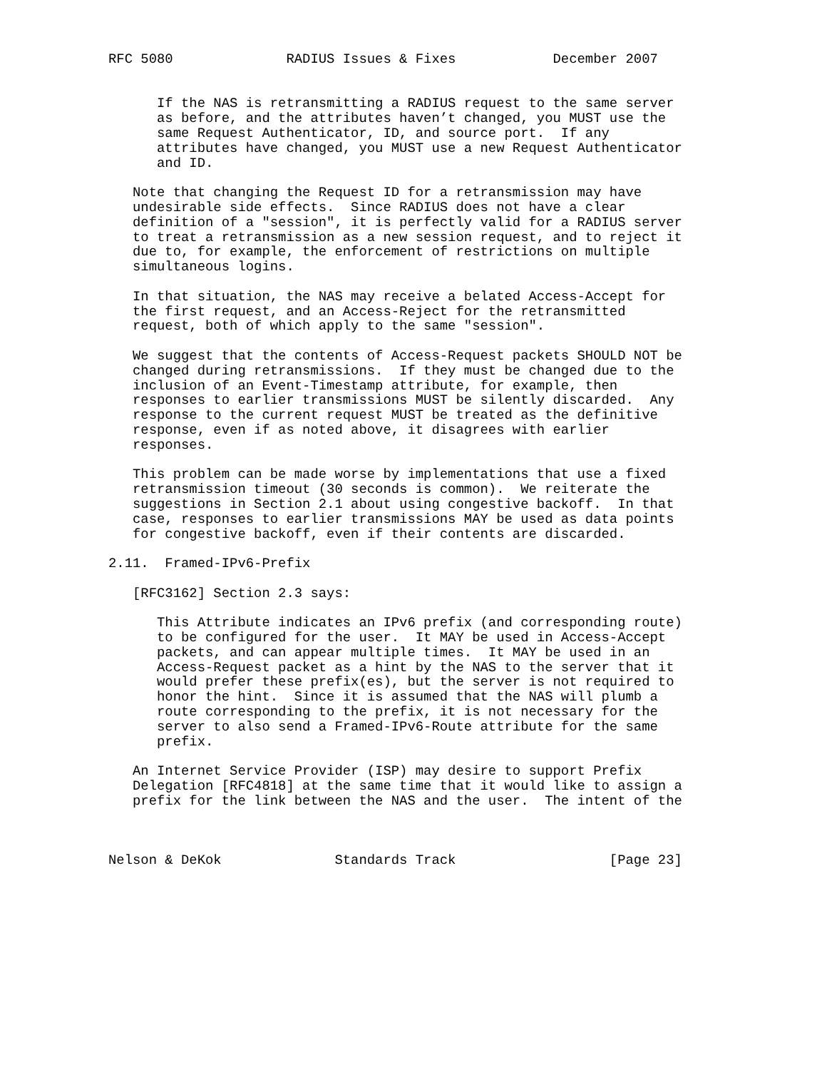RFC 5080              RADIUS Issues & Fixes            December 2007


      If the NAS is retransmitting a RADIUS request to the same server
      as before, and the attributes haven’t changed, you MUST use the
      same Request Authenticator, ID, and source port.  If any
      attributes have changed, you MUST use a new Request Authenticator
      and ID.

   Note that changing the Request ID for a retransmission may have
   undesirable side effects.  Since RADIUS does not have a clear
   definition of a "session", it is perfectly valid for a RADIUS server
   to treat a retransmission as a new session request, and to reject it
   due to, for example, the enforcement of restrictions on multiple
   simultaneous logins.

   In that situation, the NAS may receive a belated Access-Accept for
   the first request, and an Access-Reject for the retransmitted
   request, both of which apply to the same "session".

   We suggest that the contents of Access-Request packets SHOULD NOT be
   changed during retransmissions.  If they must be changed due to the
   inclusion of an Event-Timestamp attribute, for example, then
   responses to earlier transmissions MUST be silently discarded.  Any
   response to the current request MUST be treated as the definitive
   response, even if as noted above, it disagrees with earlier
   responses.

   This problem can be made worse by implementations that use a fixed
   retransmission timeout (30 seconds is common).  We reiterate the
   suggestions in Section 2.1 about using congestive backoff.  In that
   case, responses to earlier transmissions MAY be used as data points
   for congestive backoff, even if their contents are discarded.

2.11.  Framed-IPv6-Prefix

   [RFC3162] Section 2.3 says:

      This Attribute indicates an IPv6 prefix (and corresponding route)
      to be configured for the user.  It MAY be used in Access-Accept
      packets, and can appear multiple times.  It MAY be used in an
      Access-Request packet as a hint by the NAS to the server that it
      would prefer these prefix(es), but the server is not required to
      honor the hint.  Since it is assumed that the NAS will plumb a
      route corresponding to the prefix, it is not necessary for the
      server to also send a Framed-IPv6-Route attribute for the same
      prefix.

   An Internet Service Provider (ISP) may desire to support Prefix
   Delegation [RFC4818] at the same time that it would like to assign a
   prefix for the link between the NAS and the user.  The intent of the



Nelson & DeKok              Standards Track                   [Page 23]